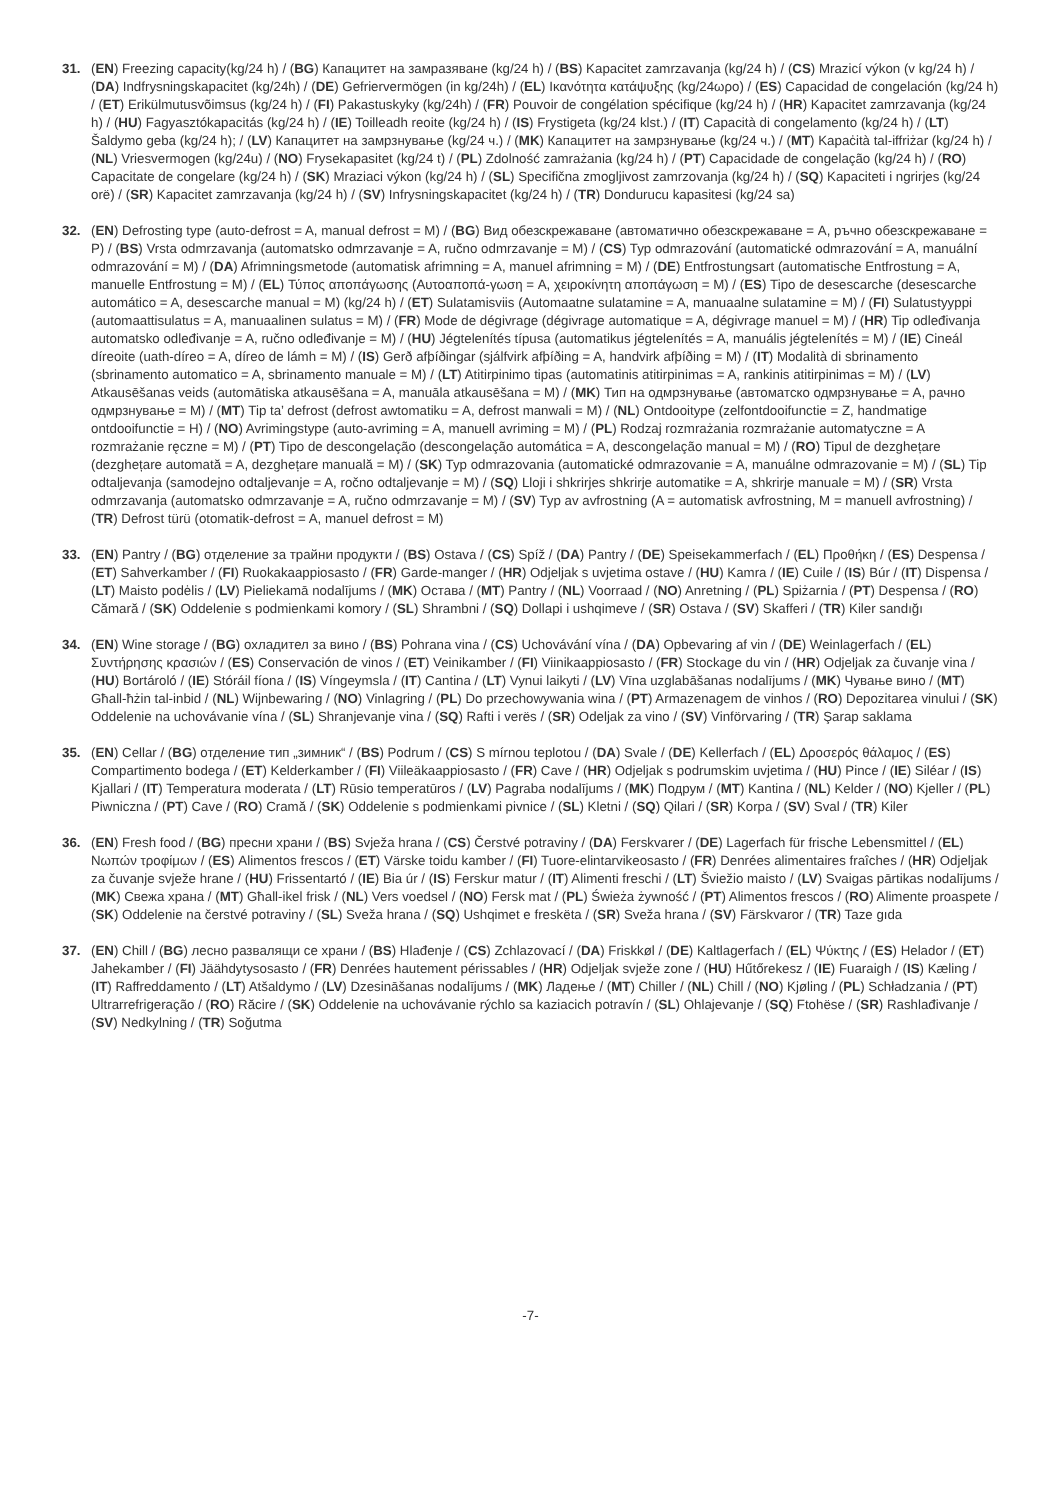31. (EN) Freezing capacity(kg/24 h) / (BG) Капацитет на замразяване (kg/24 h) / (BS) Kapacitet zamrzavanja (kg/24 h) / (CS) Mrazicí výkon (v kg/24 h) / (DA) Indfrysningskapacitet (kg/24h) / (DE) Gefriervermögen (in kg/24h) / (EL) Ικανότητα κατάψυξης (kg/24ωρο) / (ES) Capacidad de congelación (kg/24 h) / (ET) Erikülmutusvõimsus (kg/24 h) / (FI) Pakastuskyky (kg/24h) / (FR) Pouvoir de congélation spécifique (kg/24 h) / (HR) Kapacitet zamrzavanja (kg/24 h) / (HU) Fagyasztókapacitás (kg/24 h) / (IE) Toilleadh reoite (kg/24 h) / (IS) Frystigeta (kg/24 klst.) / (IT) Capacità di congelamento (kg/24 h) / (LT) Šaldymo geba (kg/24 h); / (LV) Капацитет на замрзнување (kg/24 ч.) / (MK) Капацитет на замрзнување (kg/24 ч.) / (MT) Kapaċità tal-iffriżar (kg/24 h) / (NL) Vriesvermogen (kg/24u) / (NO) Frysekapasitet (kg/24 t) / (PL) Zdolność zamrażania (kg/24 h) / (PT) Capacidade de congelação (kg/24 h) / (RO) Capacitate de congelare (kg/24 h) / (SK) Mraziaci výkon (kg/24 h) / (SL) Specifična zmogljivost zamrzovanja (kg/24 h) / (SQ) Kapaciteti i ngrirjes (kg/24 orë) / (SR) Kapacitet zamrzavanja (kg/24 h) / (SV) Infrysningskapacitet (kg/24 h) / (TR) Dondurucu kapasitesi (kg/24 sa)
32. (EN) Defrosting type (auto-defrost = A, manual defrost = M) / (BG) Вид обезскрежаване (автоматично обезскрежаване = A, ръчно обезскрежаване = P) / (BS) Vrsta odmrzavanja (automatsko odmrzavanje = A, ručno odmrzavanje = M) / (CS) Typ odmrazování (automatické odmrazování = A, manuální odmrazování = M) / (DA) Afrimningsmetode (automatisk afrimning = A, manuel afrimning = M) / (DE) Entfrostungsart (automatische Entfrostung = A, manuelle Entfrostung = M) / (EL) Τύπος αποπάγωσης (Αυτοαποπά-γωση = A, χειροκίνητη αποπάγωση = M) / (ES) Tipo de desescarche (desescarche automático = A, desescarche manual = M) (kg/24 h) / (ET) Sulatamisviis (Automaatne sulatamine = A, manuaalne sulatamine = M) / (FI) Sulatustyyppi (automaattisulatus = A, manuaalinen sulatus = M) / (FR) Mode de dégivrage (dégivrage automatique = A, dégivrage manuel = M) / (HR) Tip odleđivanja automatsko odleđivanje = A, ručno odleđivanje = M) / (HU) Jégtelenítés típusa (automatikus jégtelenítés = A, manuális jégtelenítés = M) / (IE) Cineál díreoite (uath-díreo = A, díreo de lámh = M) / (IS) Gerð afþíðingar (sjálfvirk afþíðing = A, handvirk afþíðing = M) / (IT) Modalità di sbrinamento (sbrinamento automatico = A, sbrinamento manuale = M) / (LT) Atitirpinimo tipas (automatinis atitirpinimas = A, rankinis atitirpinimas = M) / (LV) Atkausēšanas veids (automātiska atkausēšana = A, manuāla atkausēšana = M) / (MK) Тип на одмрзнување (автоматско одмрзнување = A, рачно одмрзнување = M) / (MT) Tip ta’ defrost (defrost awtomatiku = A, defrost manwali = M) / (NL) Ontdooitype (zelfontdooifunctie = Z, handmatige ontdooifunctie = H) / (NO) Avrimingstype (auto-avriming = A, manuell avriming = M) / (PL) Rodzaj rozmrażania rozmrażanie automatyczne = A rozmrażanie ręczne = M) / (PT) Tipo de descongelação (descongelação automática = A, descongelação manual = M) / (RO) Tipul de dezghețare (dezghețare automată = A, dezghețare manuală = M) / (SK) Typ odmrazovania (automatické odmrazovanie = A, manuálne odmrazovanie = M) / (SL) Tip odtaljevanja (samodejno odtaljevanje = A, ročno odtaljevanje = M) / (SQ) Lloji i shkrirjes shkrirje automatike = A, shkrirje manuale = M) / (SR) Vrsta odmrzavanja (automatsko odmrzavanje = A, ručno odmrzavanje = M) / (SV) Typ av avfrostning (A = automatisk avfrostning, M = manuell avfrostning) / (TR) Defrost türü (otomatik-defrost = A, manuel defrost = M)
33. (EN) Pantry / (BG) отделение за трайни продукти / (BS) Ostava / (CS) Spíž / (DA) Pantry / (DE) Speisekammerfach / (EL) Προθήκη / (ES) Despensa / (ET) Sahverkamber / (FI) Ruokakaappiosasto / (FR) Garde-manger / (HR) Odjeljak s uvjetima ostave / (HU) Kamra / (IE) Cuile / (IS) Búr / (IT) Dispensa / (LT) Maisto podėlis / (LV) Pieliekamā nodalījums / (MK) Остава / (MT) Pantry / (NL) Voorraad / (NO) Anretning / (PL) Spiżarnia / (PT) Despensa / (RO) Cămară / (SK) Oddelenie s podmienkami komory / (SL) Shrambni / (SQ) Dollapi i ushqimeve / (SR) Ostava / (SV) Skafferi / (TR) Kiler sandığı
34. (EN) Wine storage / (BG) охладител за вино / (BS) Pohrana vina / (CS) Uchovávání vína / (DA) Opbevaring af vin / (DE) Weinlagerfach / (EL) Συντήρησης κρασιών / (ES) Conservación de vinos / (ET) Veinikamber / (FI) Viinikaappiosasto / (FR) Stockage du vin / (HR) Odjeljak za čuvanje vina / (HU) Bortároló / (IE) Stóráil fíona / (IS) Víngeymsla / (IT) Cantina / (LT) Vynui laikyti / (LV) Vīna uzglabāšanas nodalījums / (MK) Чување вино / (MT) Għall-ħżin tal-inbid / (NL) Wijnbewaring / (NO) Vinlagring / (PL) Do przechowywania wina / (PT) Armazenagem de vinhos / (RO) Depozitarea vinului / (SK) Oddelenie na uchovávanie vína / (SL) Shranjevanje vina / (SQ) Rafti i verës / (SR) Odeljak za vino / (SV) Vinförvaring / (TR) Şarap saklama
35. (EN) Cellar / (BG) отделение тип „зимник“ / (BS) Podrum / (CS) S mírnou teplotou / (DA) Svale / (DE) Kellerfach / (EL) Δροσερός θάλαμος / (ES) Compartimento bodega / (ET) Kelderkamber / (FI) Viileäkaappiosasto / (FR) Cave / (HR) Odjeljak s podrumskim uvjetima / (HU) Pince / (IE) Siléar / (IS) Kjallari / (IT) Temperatura moderata / (LT) Rūsio temperatūros / (LV) Pagraba nodalījums / (MK) Подрум / (MT) Kantina / (NL) Kelder / (NO) Kjeller / (PL) Piwniczna / (PT) Cave / (RO) Cramă / (SK) Oddelenie s podmienkami pivnice / (SL) Kletni / (SQ) Qilari / (SR) Korpa / (SV) Sval / (TR) Kiler
36. (EN) Fresh food / (BG) пресни храни / (BS) Svježa hrana / (CS) Čerstvé potraviny / (DA) Ferskvarer / (DE) Lagerfach für frische Lebensmittel / (EL) Νωπών τροφίμων / (ES) Alimentos frescos / (ET) Värske toidu kamber / (FI) Tuore-elintarvikeosasto / (FR) Denrées alimentaires fraîches / (HR) Odjeljak za čuvanje svježe hrane / (HU) Frissentartó / (IE) Bia úr / (IS) Ferskur matur / (IT) Alimenti freschi / (LT) Šviežio maisto / (LV) Svaigas pārtikas nodalījums / (MK) Свежа храна / (MT) Għall-ikel frisk / (NL) Vers voedsel / (NO) Fersk mat / (PL) Świeża żywność / (PT) Alimentos frescos / (RO) Alimente proaspete / (SK) Oddelenie na čerstvé potraviny / (SL) Sveža hrana / (SQ) Ushqimet e freskëta / (SR) Sveža hrana / (SV) Färskvaror / (TR) Taze gıda
37. (EN) Chill / (BG) лесно развалящи се храни / (BS) Hlađenje / (CS) Zchlazovací / (DA) Friskkøl / (DE) Kaltlagerfach / (EL) Ψύκτης / (ES) Helador / (ET) Jahekamber / (FI) Jäähdytysosasto / (FR) Denrées hautement périssables / (HR) Odjeljak svježe zone / (HU) Hűtőrekesz / (IE) Fuaraigh / (IS) Kæling / (IT) Raffreddamento / (LT) Atšaldymo / (LV) Dzesināšanas nodalījums / (MK) Ладење / (MT) Chiller / (NL) Chill / (NO) Kjøling / (PL) Schładzania / (PT) Ultrarrefrigeração / (RO) Răcire / (SK) Oddelenie na uchovávanie rýchlo sa kaziacich potravín / (SL) Ohlajevanje / (SQ) Ftohëse / (SR) Rashlađivanje / (SV) Nedkylning / (TR) Soğutma
-7-